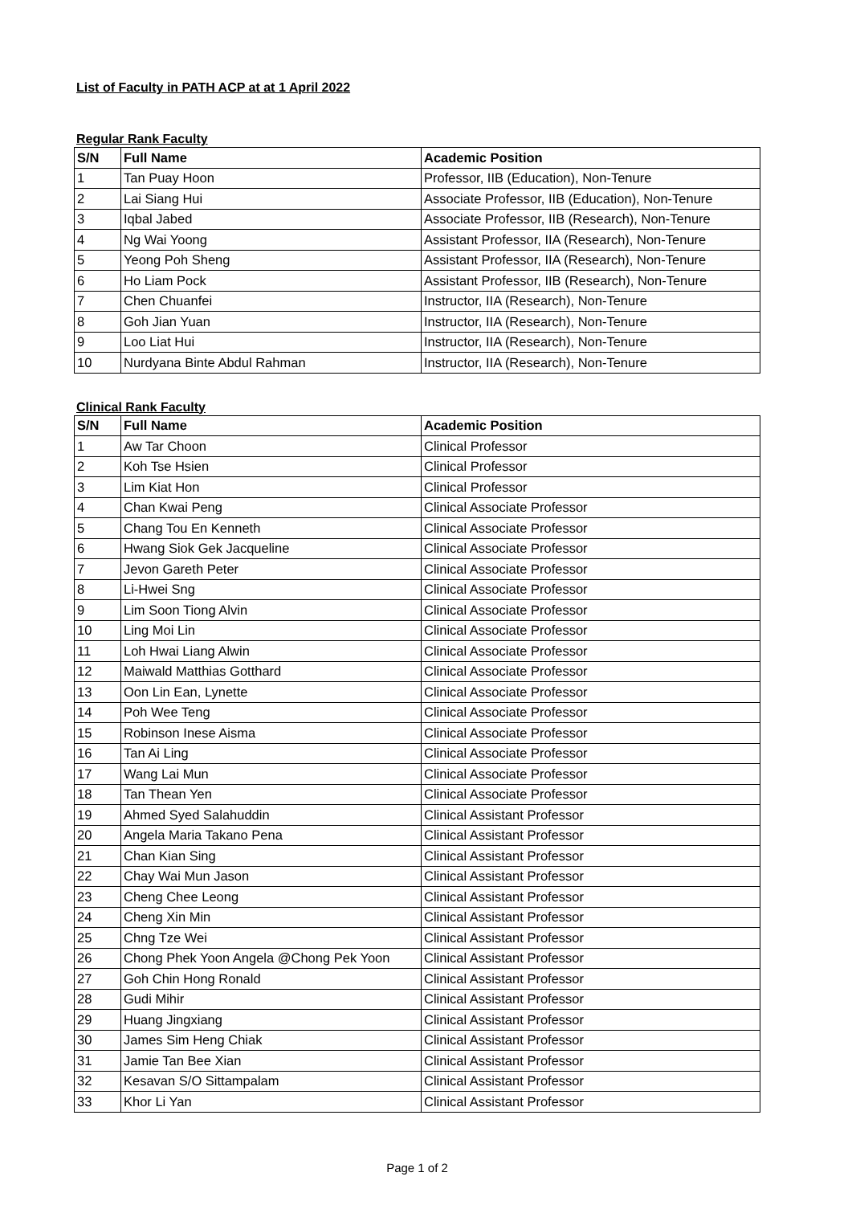List of Faculty in PATH ACP at at 1 April 2022
Regular Rank Faculty
| S/N | Full Name | Academic Position |
| --- | --- | --- |
| 1 | Tan Puay Hoon | Professor, IIB (Education), Non-Tenure |
| 2 | Lai Siang Hui | Associate Professor, IIB (Education), Non-Tenure |
| 3 | Iqbal Jabed | Associate Professor, IIB (Research), Non-Tenure |
| 4 | Ng Wai Yoong | Assistant Professor, IIA (Research), Non-Tenure |
| 5 | Yeong Poh Sheng | Assistant Professor, IIA (Research), Non-Tenure |
| 6 | Ho Liam Pock | Assistant Professor, IIB (Research), Non-Tenure |
| 7 | Chen Chuanfei | Instructor, IIA (Research), Non-Tenure |
| 8 | Goh Jian Yuan | Instructor, IIA (Research), Non-Tenure |
| 9 | Loo Liat Hui | Instructor, IIA (Research), Non-Tenure |
| 10 | Nurdyana Binte Abdul Rahman | Instructor, IIA (Research), Non-Tenure |
Clinical Rank Faculty
| S/N | Full Name | Academic Position |
| --- | --- | --- |
| 1 | Aw Tar Choon | Clinical Professor |
| 2 | Koh Tse Hsien | Clinical Professor |
| 3 | Lim Kiat Hon | Clinical Professor |
| 4 | Chan Kwai Peng | Clinical Associate Professor |
| 5 | Chang Tou En Kenneth | Clinical Associate Professor |
| 6 | Hwang Siok Gek Jacqueline | Clinical Associate Professor |
| 7 | Jevon Gareth Peter | Clinical Associate Professor |
| 8 | Li-Hwei Sng | Clinical Associate Professor |
| 9 | Lim Soon Tiong Alvin | Clinical Associate Professor |
| 10 | Ling Moi Lin | Clinical Associate Professor |
| 11 | Loh Hwai Liang Alwin | Clinical Associate Professor |
| 12 | Maiwald Matthias Gotthard | Clinical Associate Professor |
| 13 | Oon Lin Ean, Lynette | Clinical Associate Professor |
| 14 | Poh Wee Teng | Clinical Associate Professor |
| 15 | Robinson Inese Aisma | Clinical Associate Professor |
| 16 | Tan Ai Ling | Clinical Associate Professor |
| 17 | Wang Lai Mun | Clinical Associate Professor |
| 18 | Tan Thean Yen | Clinical Associate Professor |
| 19 | Ahmed Syed Salahuddin | Clinical Assistant Professor |
| 20 | Angela Maria Takano Pena | Clinical Assistant Professor |
| 21 | Chan Kian Sing | Clinical Assistant Professor |
| 22 | Chay Wai Mun Jason | Clinical Assistant Professor |
| 23 | Cheng Chee Leong | Clinical Assistant Professor |
| 24 | Cheng Xin Min | Clinical Assistant Professor |
| 25 | Chng Tze Wei | Clinical Assistant Professor |
| 26 | Chong Phek Yoon Angela @Chong Pek Yoon | Clinical Assistant Professor |
| 27 | Goh Chin Hong Ronald | Clinical Assistant Professor |
| 28 | Gudi Mihir | Clinical Assistant Professor |
| 29 | Huang Jingxiang | Clinical Assistant Professor |
| 30 | James Sim Heng Chiak | Clinical Assistant Professor |
| 31 | Jamie Tan Bee Xian | Clinical Assistant Professor |
| 32 | Kesavan S/O Sittampalam | Clinical Assistant Professor |
| 33 | Khor Li Yan | Clinical Assistant Professor |
Page 1 of 2